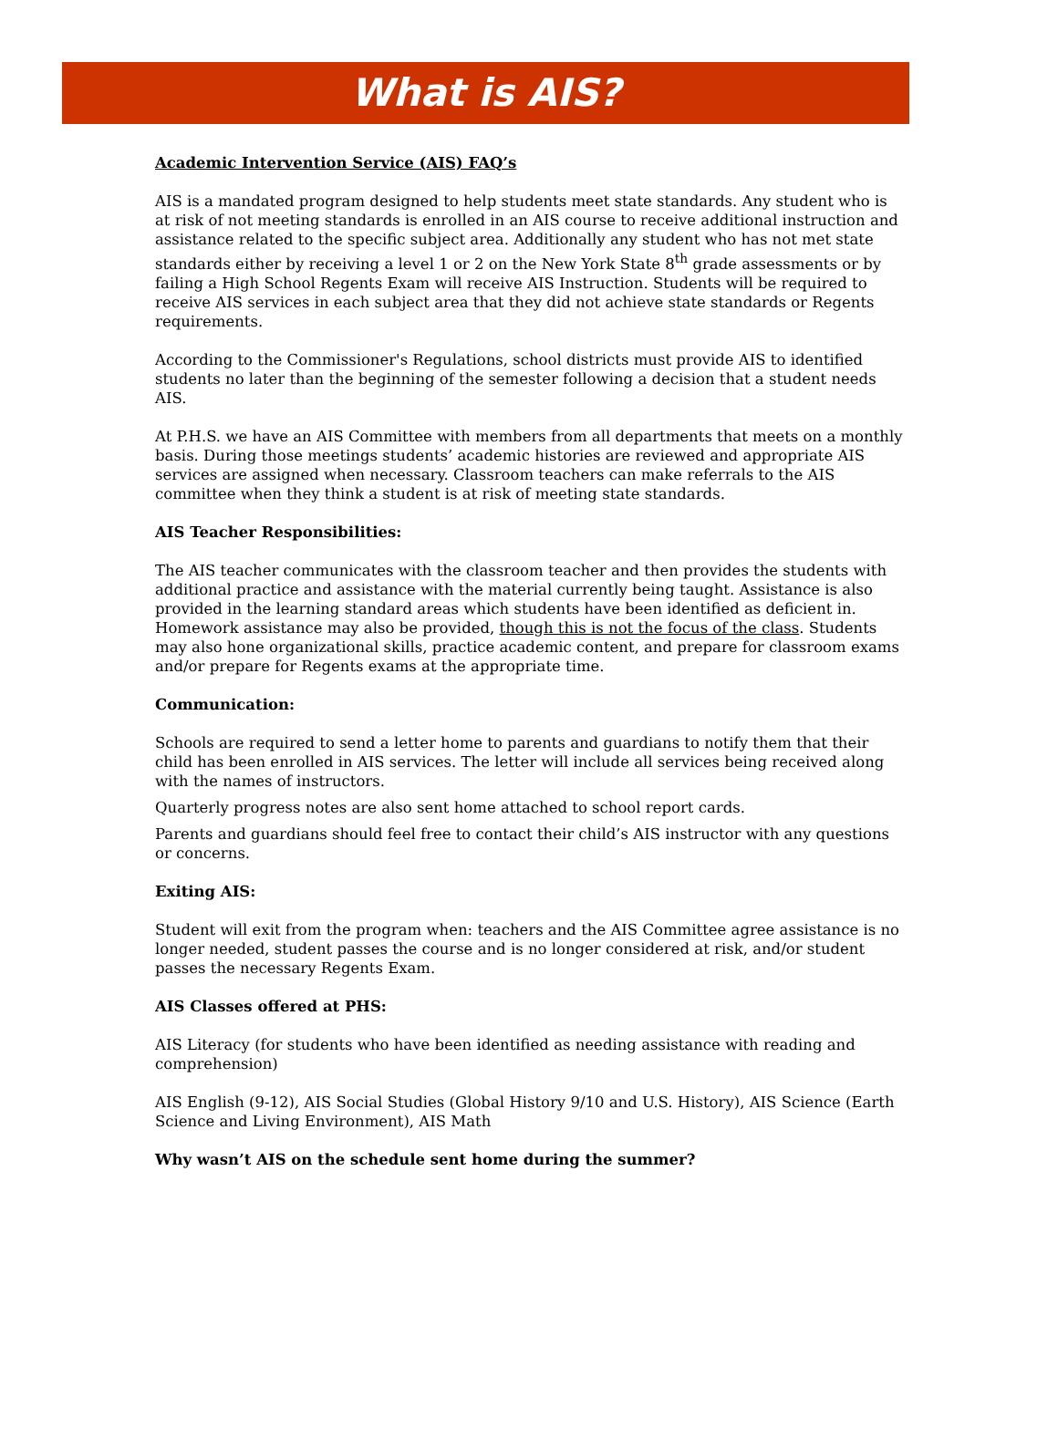What is AIS?
Academic Intervention Service (AIS) FAQ’s
AIS is a mandated program designed to help students meet state standards. Any student who is at risk of not meeting standards is enrolled in an AIS course to receive additional instruction and assistance related to the specific subject area. Additionally any student who has not met state standards either by receiving a level 1 or 2 on the New York State 8<sup>th</sup> grade assessments or by failing a High School Regents Exam will receive AIS Instruction. Students will be required to receive AIS services in each subject area that they did not achieve state standards or Regents requirements.
According to the Commissioner's Regulations, school districts must provide AIS to identified students no later than the beginning of the semester following a decision that a student needs AIS.
At P.H.S. we have an AIS Committee with members from all departments that meets on a monthly basis. During those meetings students’ academic histories are reviewed and appropriate AIS services are assigned when necessary. Classroom teachers can make referrals to the AIS committee when they think a student is at risk of meeting state standards.
AIS Teacher Responsibilities:
The AIS teacher communicates with the classroom teacher and then provides the students with additional practice and assistance with the material currently being taught. Assistance is also provided in the learning standard areas which students have been identified as deficient in. Homework assistance may also be provided, though this is not the focus of the class. Students may also hone organizational skills, practice academic content, and prepare for classroom exams and/or prepare for Regents exams at the appropriate time.
Communication:
Schools are required to send a letter home to parents and guardians to notify them that their child has been enrolled in AIS services. The letter will include all services being received along with the names of instructors.
Quarterly progress notes are also sent home attached to school report cards.
Parents and guardians should feel free to contact their child’s AIS instructor with any questions or concerns.
Exiting AIS:
Student will exit from the program when: teachers and the AIS Committee agree assistance is no longer needed, student passes the course and is no longer considered at risk, and/or student passes the necessary Regents Exam.
AIS Classes offered at PHS:
AIS Literacy (for students who have been identified as needing assistance with reading and comprehension)
AIS English (9-12), AIS Social Studies (Global History 9/10 and U.S. History), AIS Science (Earth Science and Living Environment), AIS Math
Why wasn’t AIS on the schedule sent home during the summer?